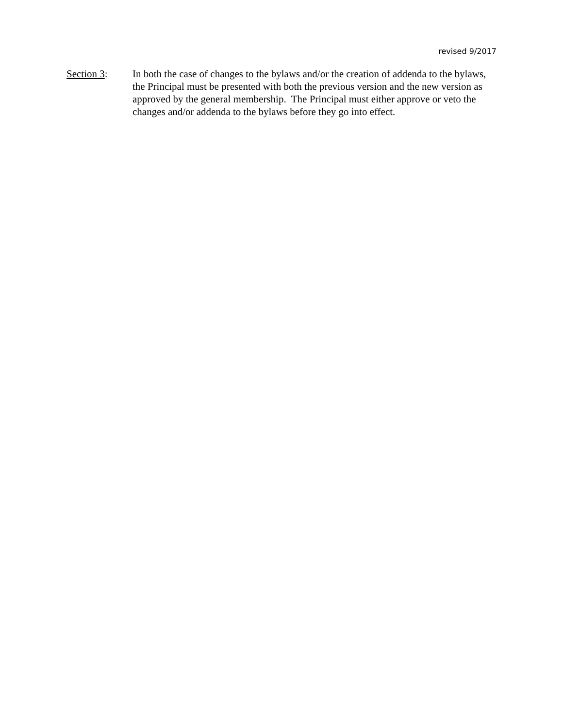revised 9/2017
Section 3: In both the case of changes to the bylaws and/or the creation of addenda to the bylaws, the Principal must be presented with both the previous version and the new version as approved by the general membership. The Principal must either approve or veto the changes and/or addenda to the bylaws before they go into effect.